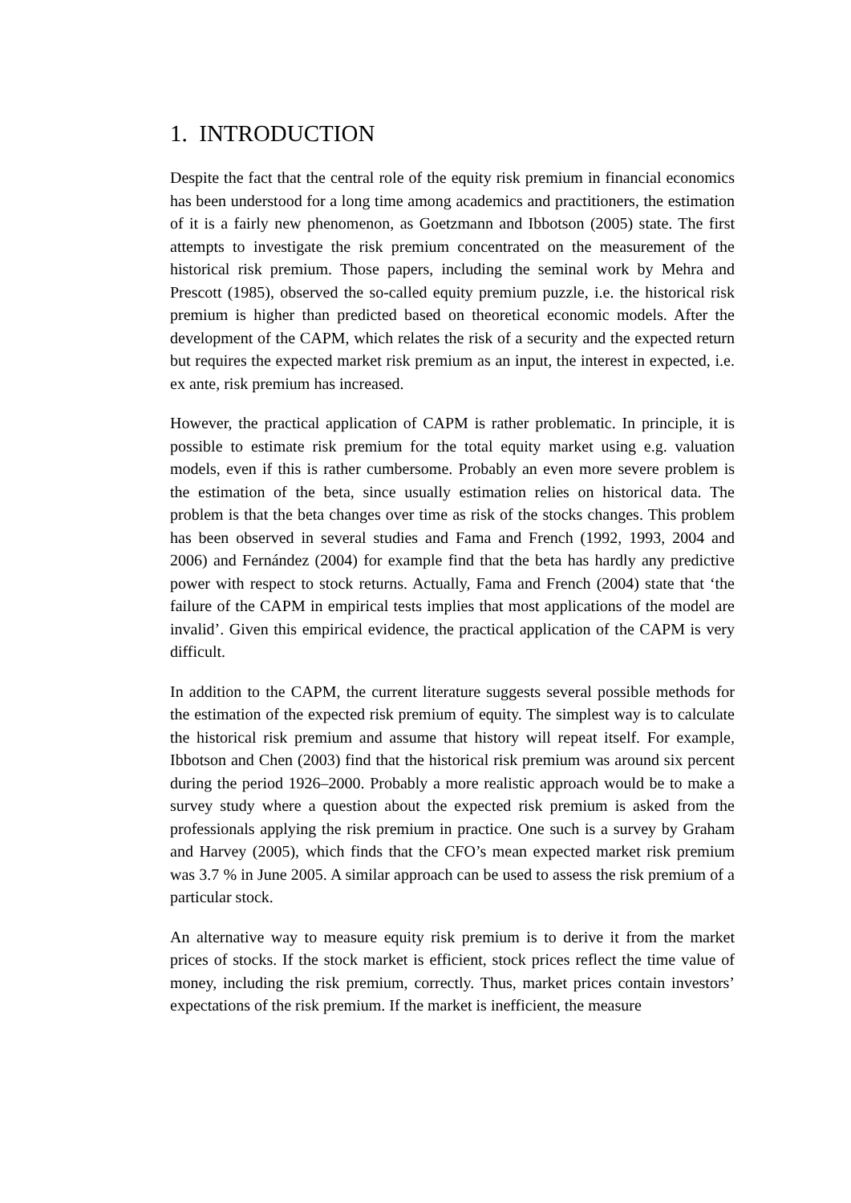1. INTRODUCTION
Despite the fact that the central role of the equity risk premium in financial economics has been understood for a long time among academics and practitioners, the estimation of it is a fairly new phenomenon, as Goetzmann and Ibbotson (2005) state. The first attempts to investigate the risk premium concentrated on the measurement of the historical risk premium. Those papers, including the seminal work by Mehra and Prescott (1985), observed the so-called equity premium puzzle, i.e. the historical risk premium is higher than predicted based on theoretical economic models. After the development of the CAPM, which relates the risk of a security and the expected return but requires the expected market risk premium as an input, the interest in expected, i.e. ex ante, risk premium has increased.
However, the practical application of CAPM is rather problematic. In principle, it is possible to estimate risk premium for the total equity market using e.g. valuation models, even if this is rather cumbersome. Probably an even more severe problem is the estimation of the beta, since usually estimation relies on historical data. The problem is that the beta changes over time as risk of the stocks changes. This problem has been observed in several studies and Fama and French (1992, 1993, 2004 and 2006) and Fernández (2004) for example find that the beta has hardly any predictive power with respect to stock returns. Actually, Fama and French (2004) state that ‘the failure of the CAPM in empirical tests implies that most applications of the model are invalid’. Given this empirical evidence, the practical application of the CAPM is very difficult.
In addition to the CAPM, the current literature suggests several possible methods for the estimation of the expected risk premium of equity. The simplest way is to calculate the historical risk premium and assume that history will repeat itself. For example, Ibbotson and Chen (2003) find that the historical risk premium was around six percent during the period 1926–2000. Probably a more realistic approach would be to make a survey study where a question about the expected risk premium is asked from the professionals applying the risk premium in practice. One such is a survey by Graham and Harvey (2005), which finds that the CFO’s mean expected market risk premium was 3.7 % in June 2005. A similar approach can be used to assess the risk premium of a particular stock.
An alternative way to measure equity risk premium is to derive it from the market prices of stocks. If the stock market is efficient, stock prices reflect the time value of money, including the risk premium, correctly. Thus, market prices contain investors’ expectations of the risk premium. If the market is inefficient, the measure